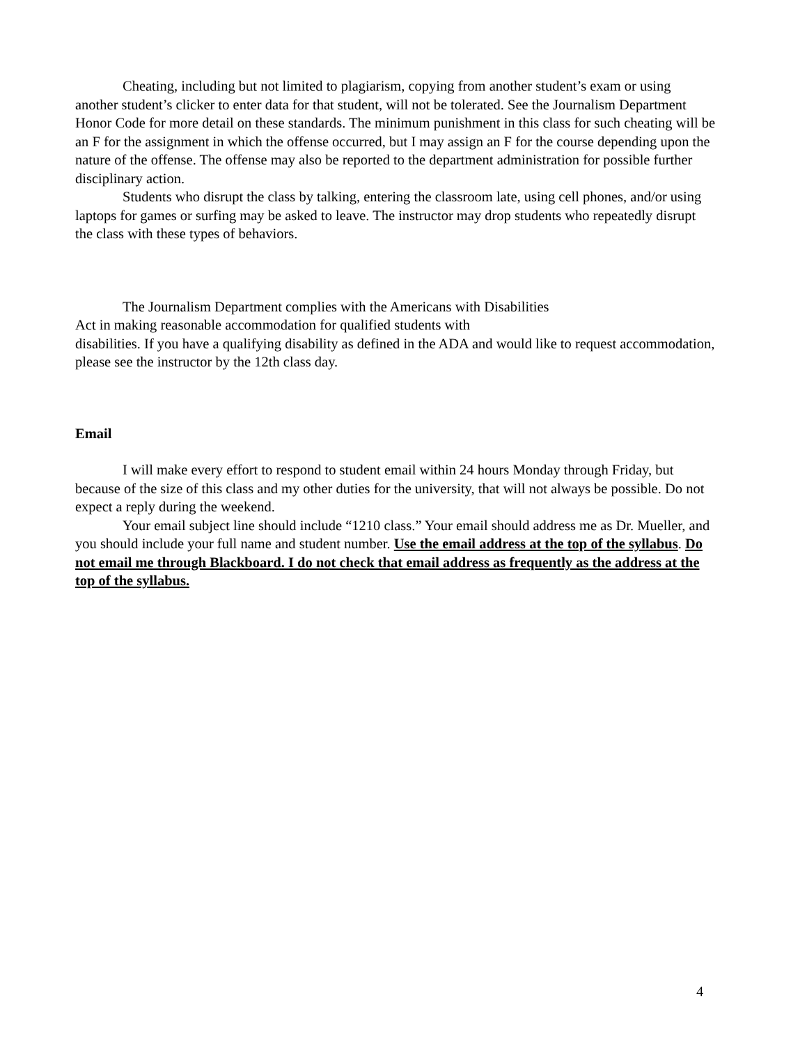Cheating, including but not limited to plagiarism, copying from another student’s exam or using another student’s clicker to enter data for that student, will not be tolerated. See the Journalism Department Honor Code for more detail on these standards. The minimum punishment in this class for such cheating will be an F for the assignment in which the offense occurred, but I may assign an F for the course depending upon the nature of the offense. The offense may also be reported to the department administration for possible further disciplinary action.
Students who disrupt the class by talking, entering the classroom late, using cell phones, and/or using laptops for games or surfing may be asked to leave. The instructor may drop students who repeatedly disrupt the class with these types of behaviors.
The Journalism Department complies with the Americans with Disabilities
Act in making reasonable accommodation for qualified students with
disabilities. If you have a qualifying disability as defined in the ADA and would like to request accommodation, please see the instructor by the 12th class day.
Email
I will make every effort to respond to student email within 24 hours Monday through Friday, but because of the size of this class and my other duties for the university, that will not always be possible. Do not expect a reply during the weekend.
Your email subject line should include “1210 class.” Your email should address me as Dr. Mueller, and you should include your full name and student number. Use the email address at the top of the syllabus. Do not email me through Blackboard. I do not check that email address as frequently as the address at the top of the syllabus.
4